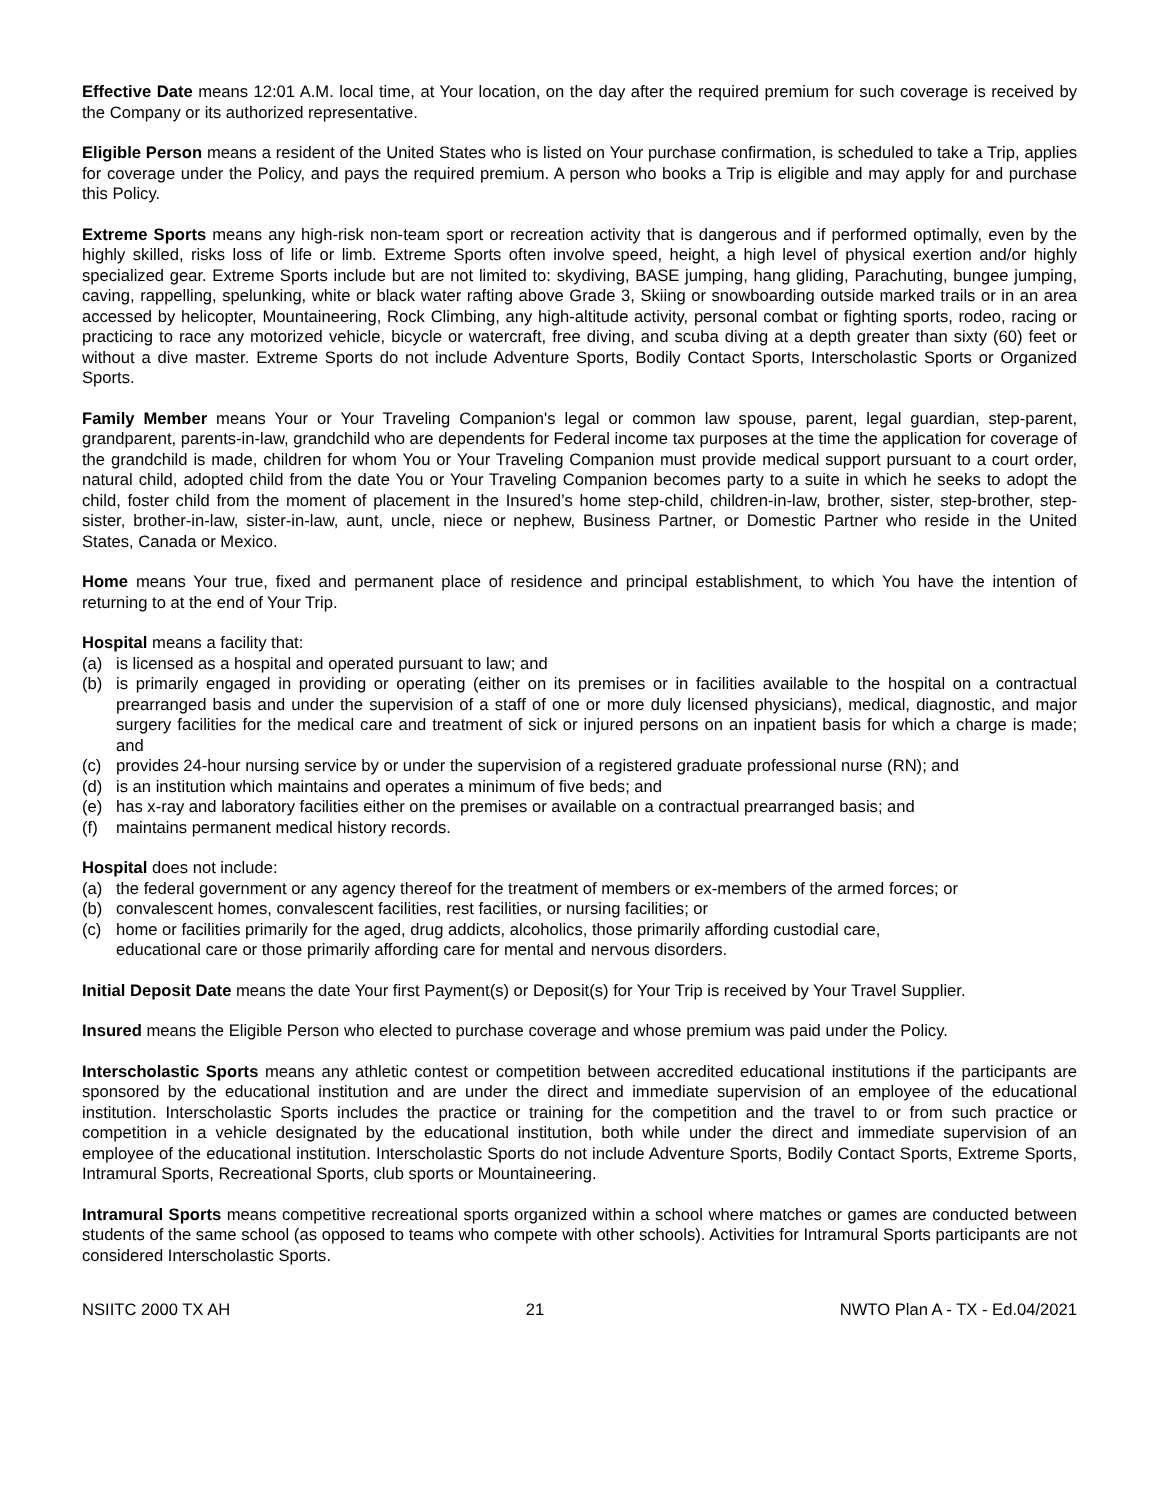Effective Date means 12:01 A.M. local time, at Your location, on the day after the required premium for such coverage is received by the Company or its authorized representative.
Eligible Person means a resident of the United States who is listed on Your purchase confirmation, is scheduled to take a Trip, applies for coverage under the Policy, and pays the required premium. A person who books a Trip is eligible and may apply for and purchase this Policy.
Extreme Sports means any high-risk non-team sport or recreation activity that is dangerous and if performed optimally, even by the highly skilled, risks loss of life or limb. Extreme Sports often involve speed, height, a high level of physical exertion and/or highly specialized gear. Extreme Sports include but are not limited to: skydiving, BASE jumping, hang gliding, Parachuting, bungee jumping, caving, rappelling, spelunking, white or black water rafting above Grade 3, Skiing or snowboarding outside marked trails or in an area accessed by helicopter, Mountaineering, Rock Climbing, any high-altitude activity, personal combat or fighting sports, rodeo, racing or practicing to race any motorized vehicle, bicycle or watercraft, free diving, and scuba diving at a depth greater than sixty (60) feet or without a dive master. Extreme Sports do not include Adventure Sports, Bodily Contact Sports, Interscholastic Sports or Organized Sports.
Family Member means Your or Your Traveling Companion's legal or common law spouse, parent, legal guardian, step-parent, grandparent, parents-in-law, grandchild who are dependents for Federal income tax purposes at the time the application for coverage of the grandchild is made, children for whom You or Your Traveling Companion must provide medical support pursuant to a court order, natural child, adopted child from the date You or Your Traveling Companion becomes party to a suite in which he seeks to adopt the child, foster child from the moment of placement in the Insured’s home step-child, children-in-law, brother, sister, step-brother, step-sister, brother-in-law, sister-in-law, aunt, uncle, niece or nephew, Business Partner, or Domestic Partner who reside in the United States, Canada or Mexico.
Home means Your true, fixed and permanent place of residence and principal establishment, to which You have the intention of returning to at the end of Your Trip.
Hospital means a facility that:
(a) is licensed as a hospital and operated pursuant to law; and
(b) is primarily engaged in providing or operating (either on its premises or in facilities available to the hospital on a contractual prearranged basis and under the supervision of a staff of one or more duly licensed physicians), medical, diagnostic, and major surgery facilities for the medical care and treatment of sick or injured persons on an inpatient basis for which a charge is made; and
(c) provides 24-hour nursing service by or under the supervision of a registered graduate professional nurse (RN); and
(d) is an institution which maintains and operates a minimum of five beds; and
(e) has x-ray and laboratory facilities either on the premises or available on a contractual prearranged basis; and
(f) maintains permanent medical history records.
Hospital does not include:
(a) the federal government or any agency thereof for the treatment of members or ex-members of the armed forces; or
(b) convalescent homes, convalescent facilities, rest facilities, or nursing facilities; or
(c) home or facilities primarily for the aged, drug addicts, alcoholics, those primarily affording custodial care,
educational care or those primarily affording care for mental and nervous disorders.
Initial Deposit Date means the date Your first Payment(s) or Deposit(s) for Your Trip is received by Your Travel Supplier.
Insured means the Eligible Person who elected to purchase coverage and whose premium was paid under the Policy.
Interscholastic Sports means any athletic contest or competition between accredited educational institutions if the participants are sponsored by the educational institution and are under the direct and immediate supervision of an employee of the educational institution. Interscholastic Sports includes the practice or training for the competition and the travel to or from such practice or competition in a vehicle designated by the educational institution, both while under the direct and immediate supervision of an employee of the educational institution. Interscholastic Sports do not include Adventure Sports, Bodily Contact Sports, Extreme Sports, Intramural Sports, Recreational Sports, club sports or Mountaineering.
Intramural Sports means competitive recreational sports organized within a school where matches or games are conducted between students of the same school (as opposed to teams who compete with other schools). Activities for Intramural Sports participants are not considered Interscholastic Sports.
NSIITC 2000 TX AH 21 NWTO Plan A - TX - Ed.04/2021